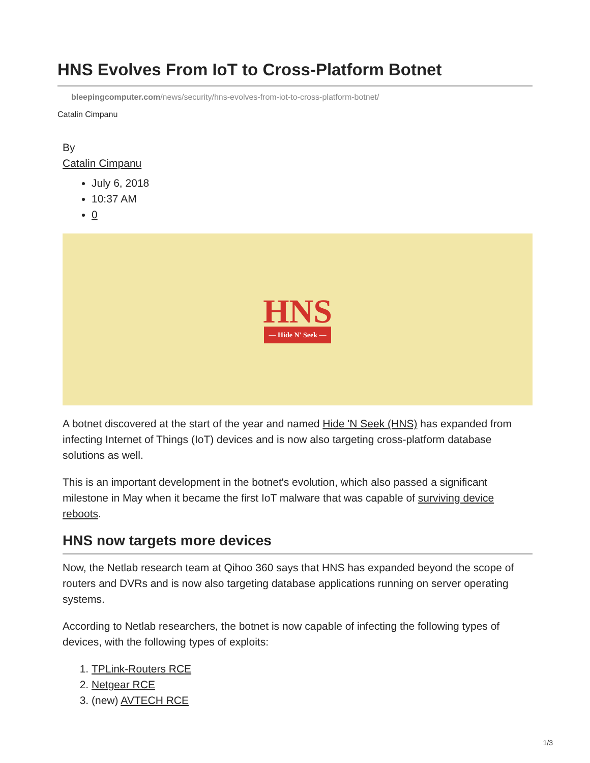HNS Evolves From IoT to Cross-Platform Botnet
bleepingcomputer.com/news/security/hns-evolves-from-iot-to-cross-platform-botnet/
Catalin Cimpanu
By
Catalin Cimpanu
July 6, 2018
10:37 AM
0
HNS
— Hide N' Seek —
A botnet discovered at the start of the year and named Hide 'N Seek (HNS) has expanded from infecting Internet of Things (IoT) devices and is now also targeting cross-platform database solutions as well.
This is an important development in the botnet's evolution, which also passed a significant milestone in May when it became the first IoT malware that was capable of surviving device reboots.
HNS now targets more devices
Now, the Netlab research team at Qihoo 360 says that HNS has expanded beyond the scope of routers and DVRs and is now also targeting database applications running on server operating systems.
According to Netlab researchers, the botnet is now capable of infecting the following types of devices, with the following types of exploits:
1. TPLink-Routers RCE
2. Netgear RCE
3. (new) AVTECH RCE
1/3